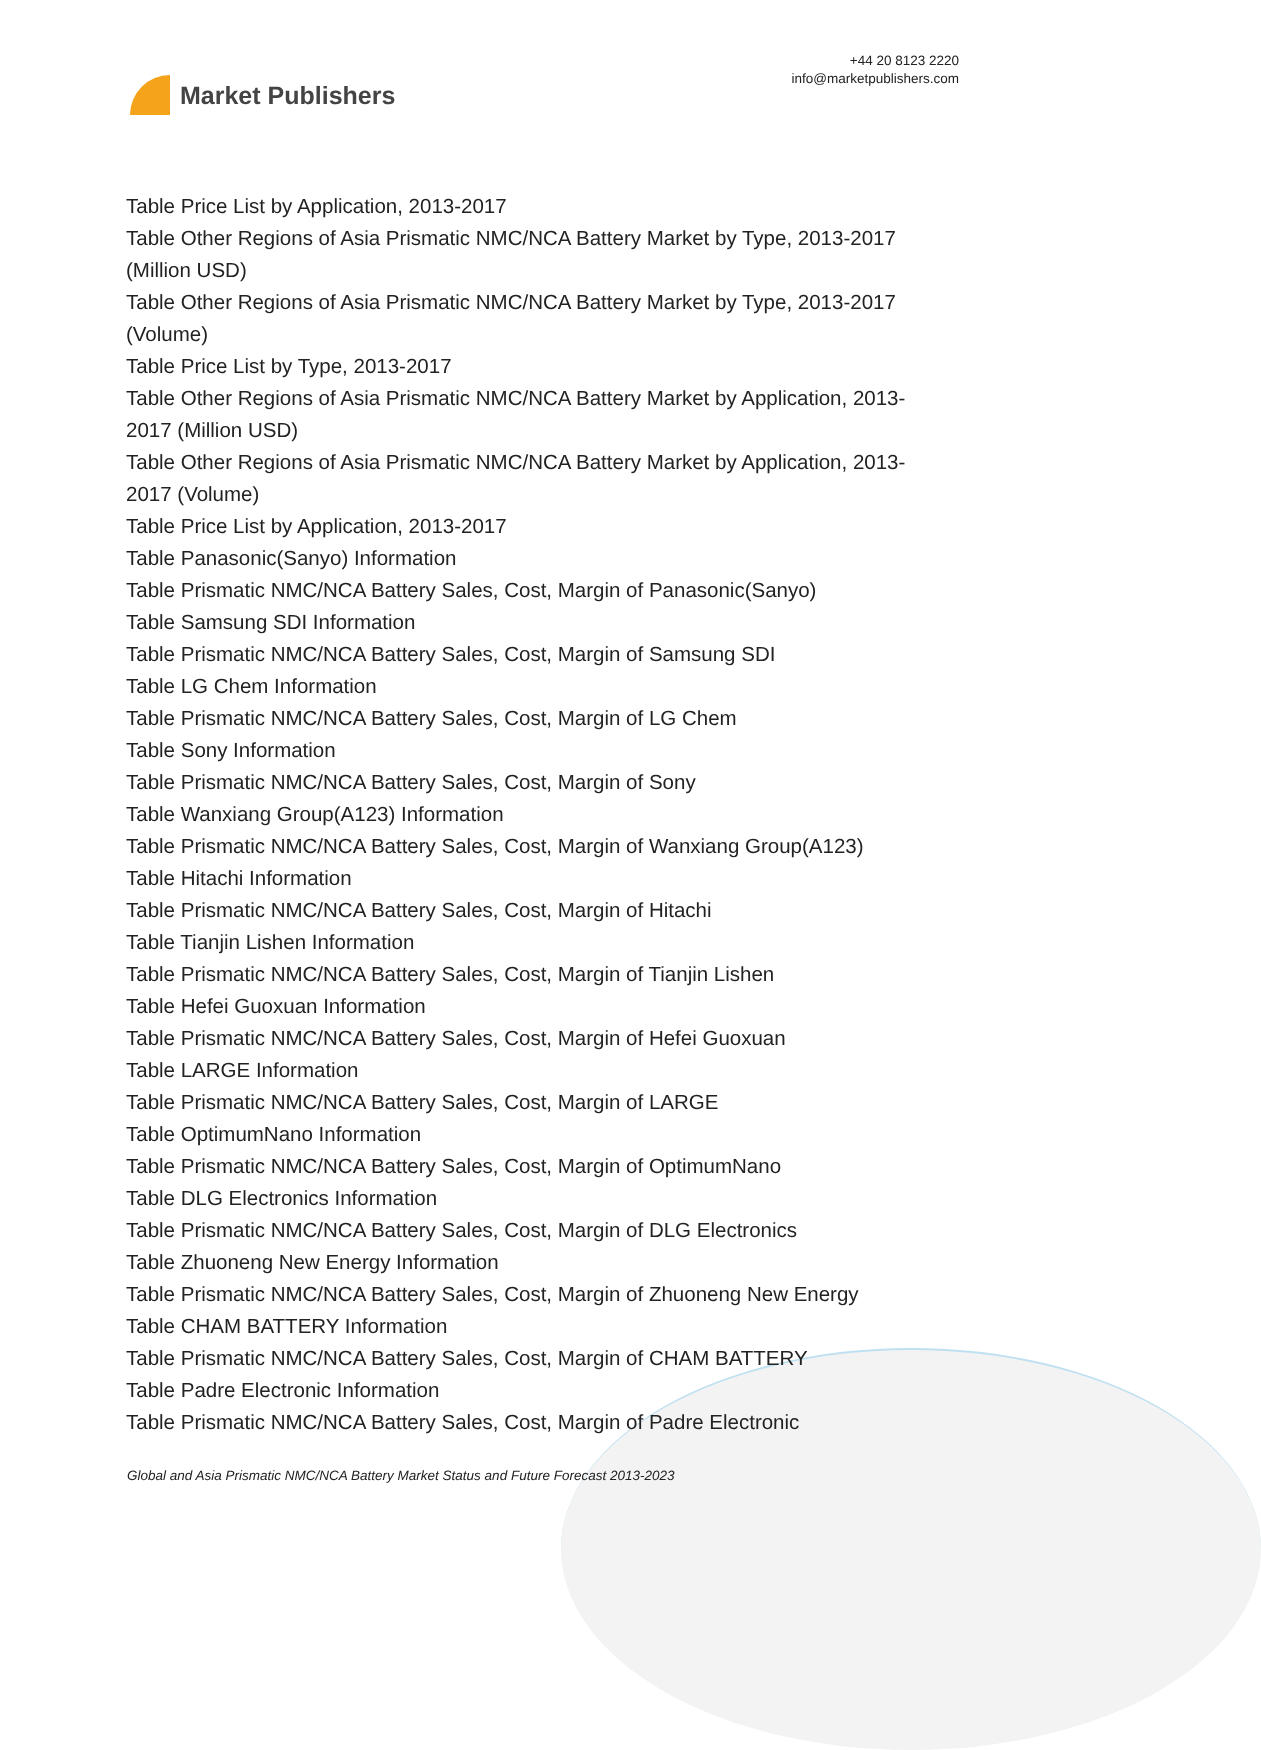Market Publishers
+44 20 8123 2220
info@marketpublishers.com
Table Price List by Application, 2013-2017
Table Other Regions of Asia Prismatic NMC/NCA Battery Market by Type, 2013-2017 (Million USD)
Table Other Regions of Asia Prismatic NMC/NCA Battery Market by Type, 2013-2017 (Volume)
Table Price List by Type, 2013-2017
Table Other Regions of Asia Prismatic NMC/NCA Battery Market by Application, 2013-2017 (Million USD)
Table Other Regions of Asia Prismatic NMC/NCA Battery Market by Application, 2013-2017 (Volume)
Table Price List by Application, 2013-2017
Table Panasonic(Sanyo) Information
Table Prismatic NMC/NCA Battery Sales, Cost, Margin of Panasonic(Sanyo)
Table Samsung SDI Information
Table Prismatic NMC/NCA Battery Sales, Cost, Margin of Samsung SDI
Table LG Chem Information
Table Prismatic NMC/NCA Battery Sales, Cost, Margin of LG Chem
Table Sony Information
Table Prismatic NMC/NCA Battery Sales, Cost, Margin of Sony
Table Wanxiang Group(A123) Information
Table Prismatic NMC/NCA Battery Sales, Cost, Margin of Wanxiang Group(A123)
Table Hitachi Information
Table Prismatic NMC/NCA Battery Sales, Cost, Margin of Hitachi
Table Tianjin Lishen Information
Table Prismatic NMC/NCA Battery Sales, Cost, Margin of Tianjin Lishen
Table Hefei Guoxuan Information
Table Prismatic NMC/NCA Battery Sales, Cost, Margin of Hefei Guoxuan
Table LARGE Information
Table Prismatic NMC/NCA Battery Sales, Cost, Margin of LARGE
Table OptimumNano Information
Table Prismatic NMC/NCA Battery Sales, Cost, Margin of OptimumNano
Table DLG Electronics Information
Table Prismatic NMC/NCA Battery Sales, Cost, Margin of DLG Electronics
Table Zhuoneng New Energy Information
Table Prismatic NMC/NCA Battery Sales, Cost, Margin of Zhuoneng New Energy
Table CHAM BATTERY Information
Table Prismatic NMC/NCA Battery Sales, Cost, Margin of CHAM BATTERY
Table Padre Electronic Information
Table Prismatic NMC/NCA Battery Sales, Cost, Margin of Padre Electronic
Global and Asia Prismatic NMC/NCA Battery Market Status and Future Forecast 2013-2023